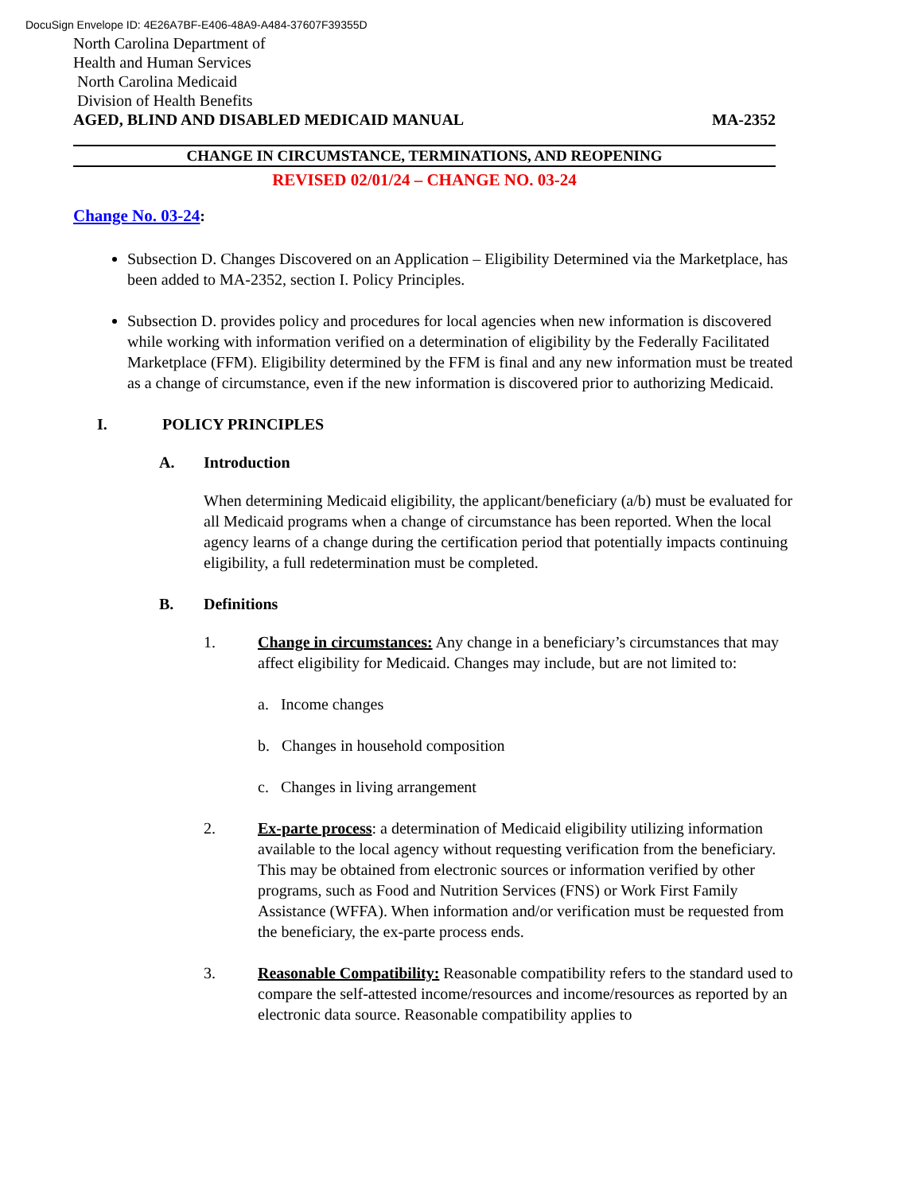DocuSign Envelope ID: 4E26A7BF-E406-48A9-A484-37607F39355D
North Carolina Department of
Health and Human Services
North Carolina Medicaid
Division of Health Benefits
AGED, BLIND AND DISABLED MEDICAID MANUAL MA-2352
CHANGE IN CIRCUMSTANCE, TERMINATIONS, AND REOPENING
REVISED 02/01/24 – CHANGE NO. 03-24
Change No. 03-24:
Subsection D. Changes Discovered on an Application – Eligibility Determined via the Marketplace, has been added to MA-2352, section I. Policy Principles.
Subsection D. provides policy and procedures for local agencies when new information is discovered while working with information verified on a determination of eligibility by the Federally Facilitated Marketplace (FFM). Eligibility determined by the FFM is final and any new information must be treated as a change of circumstance, even if the new information is discovered prior to authorizing Medicaid.
I. POLICY PRINCIPLES
A. Introduction
When determining Medicaid eligibility, the applicant/beneficiary (a/b) must be evaluated for all Medicaid programs when a change of circumstance has been reported. When the local agency learns of a change during the certification period that potentially impacts continuing eligibility, a full redetermination must be completed.
B. Definitions
1. Change in circumstances: Any change in a beneficiary’s circumstances that may affect eligibility for Medicaid. Changes may include, but are not limited to:
a. Income changes
b. Changes in household composition
c. Changes in living arrangement
2. Ex-parte process: a determination of Medicaid eligibility utilizing information available to the local agency without requesting verification from the beneficiary. This may be obtained from electronic sources or information verified by other programs, such as Food and Nutrition Services (FNS) or Work First Family Assistance (WFFA). When information and/or verification must be requested from the beneficiary, the ex-parte process ends.
3. Reasonable Compatibility: Reasonable compatibility refers to the standard used to compare the self-attested income/resources and income/resources as reported by an electronic data source. Reasonable compatibility applies to